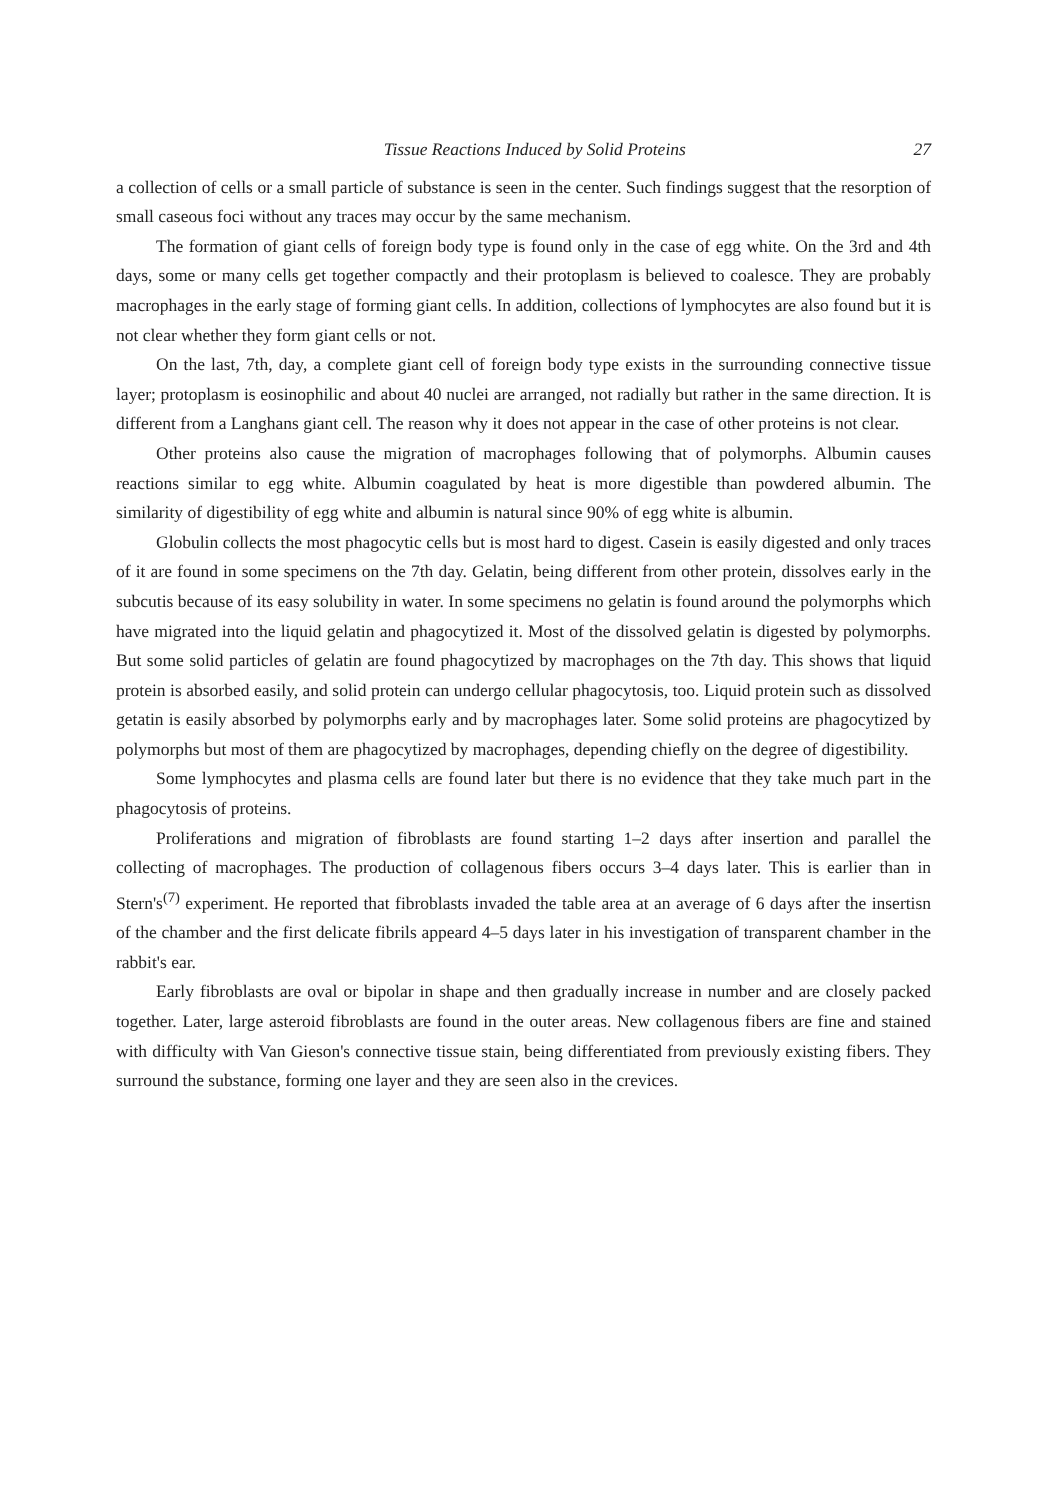Tissue Reactions Induced by Solid Proteins 27
a collection of cells or a small particle of substance is seen in the center. Such findings suggest that the resorption of small caseous foci without any traces may occur by the same mechanism.
The formation of giant cells of foreign body type is found only in the case of egg white. On the 3rd and 4th days, some or many cells get together compactly and their protoplasm is believed to coalesce. They are probably macrophages in the early stage of forming giant cells. In addition, collections of lymphocytes are also found but it is not clear whether they form giant cells or not.
On the last, 7th, day, a complete giant cell of foreign body type exists in the surrounding connective tissue layer; protoplasm is eosinophilic and about 40 nuclei are arranged, not radially but rather in the same direction. It is different from a Langhans giant cell. The reason why it does not appear in the case of other proteins is not clear.
Other proteins also cause the migration of macrophages following that of polymorphs. Albumin causes reactions similar to egg white. Albumin coagulated by heat is more digestible than powdered albumin. The similarity of digestibility of egg white and albumin is natural since 90% of egg white is albumin.
Globulin collects the most phagocytic cells but is most hard to digest. Casein is easily digested and only traces of it are found in some specimens on the 7th day. Gelatin, being different from other protein, dissolves early in the subcutis because of its easy solubility in water. In some specimens no gelatin is found around the polymorphs which have migrated into the liquid gelatin and phagocytized it. Most of the dissolved gelatin is digested by polymorphs. But some solid particles of gelatin are found phagocytized by macrophages on the 7th day. This shows that liquid protein is absorbed easily, and solid protein can undergo cellular phagocytosis, too. Liquid protein such as dissolved getatin is easily absorbed by polymorphs early and by macrophages later. Some solid proteins are phagocytized by polymorphs but most of them are phagocytized by macrophages, depending chiefly on the degree of digestibility.
Some lymphocytes and plasma cells are found later but there is no evidence that they take much part in the phagocytosis of proteins.
Proliferations and migration of fibroblasts are found starting 1–2 days after insertion and parallel the collecting of macrophages. The production of collagenous fibers occurs 3–4 days later. This is earlier than in Stern's<sup>(7)</sup> experiment. He reported that fibroblasts invaded the table area at an average of 6 days after the insertisn of the chamber and the first delicate fibrils appeard 4–5 days later in his investigation of transparent chamber in the rabbit's ear.
Early fibroblasts are oval or bipolar in shape and then gradually increase in number and are closely packed together. Later, large asteroid fibroblasts are found in the outer areas. New collagenous fibers are fine and stained with difficulty with Van Gieson's connective tissue stain, being differentiated from previously existing fibers. They surround the substance, forming one layer and they are seen also in the crevices.